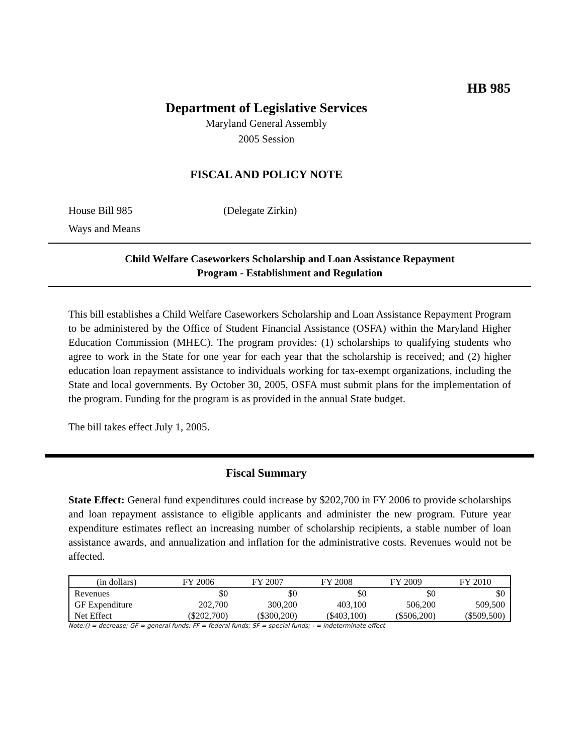HB 985
Department of Legislative Services
Maryland General Assembly
2005 Session
FISCAL AND POLICY NOTE
House Bill 985 (Delegate Zirkin)
Ways and Means
Child Welfare Caseworkers Scholarship and Loan Assistance Repayment
Program - Establishment and Regulation
This bill establishes a Child Welfare Caseworkers Scholarship and Loan Assistance Repayment Program to be administered by the Office of Student Financial Assistance (OSFA) within the Maryland Higher Education Commission (MHEC). The program provides: (1) scholarships to qualifying students who agree to work in the State for one year for each year that the scholarship is received; and (2) higher education loan repayment assistance to individuals working for tax-exempt organizations, including the State and local governments. By October 30, 2005, OSFA must submit plans for the implementation of the program. Funding for the program is as provided in the annual State budget.
The bill takes effect July 1, 2005.
Fiscal Summary
State Effect: General fund expenditures could increase by $202,700 in FY 2006 to provide scholarships and loan repayment assistance to eligible applicants and administer the new program. Future year expenditure estimates reflect an increasing number of scholarship recipients, a stable number of loan assistance awards, and annualization and inflation for the administrative costs. Revenues would not be affected.
| (in dollars) | FY 2006 | FY 2007 | FY 2008 | FY 2009 | FY 2010 |
| --- | --- | --- | --- | --- | --- |
| Revenues | $0 | $0 | $0 | $0 | $0 |
| GF Expenditure | 202,700 | 300,200 | 403,100 | 506,200 | 509,500 |
| Net Effect | ($202,700) | ($300,200) | ($403,100) | ($506,200) | ($509,500) |
Note:() = decrease; GF = general funds; FF = federal funds; SF = special funds; - = indeterminate effect